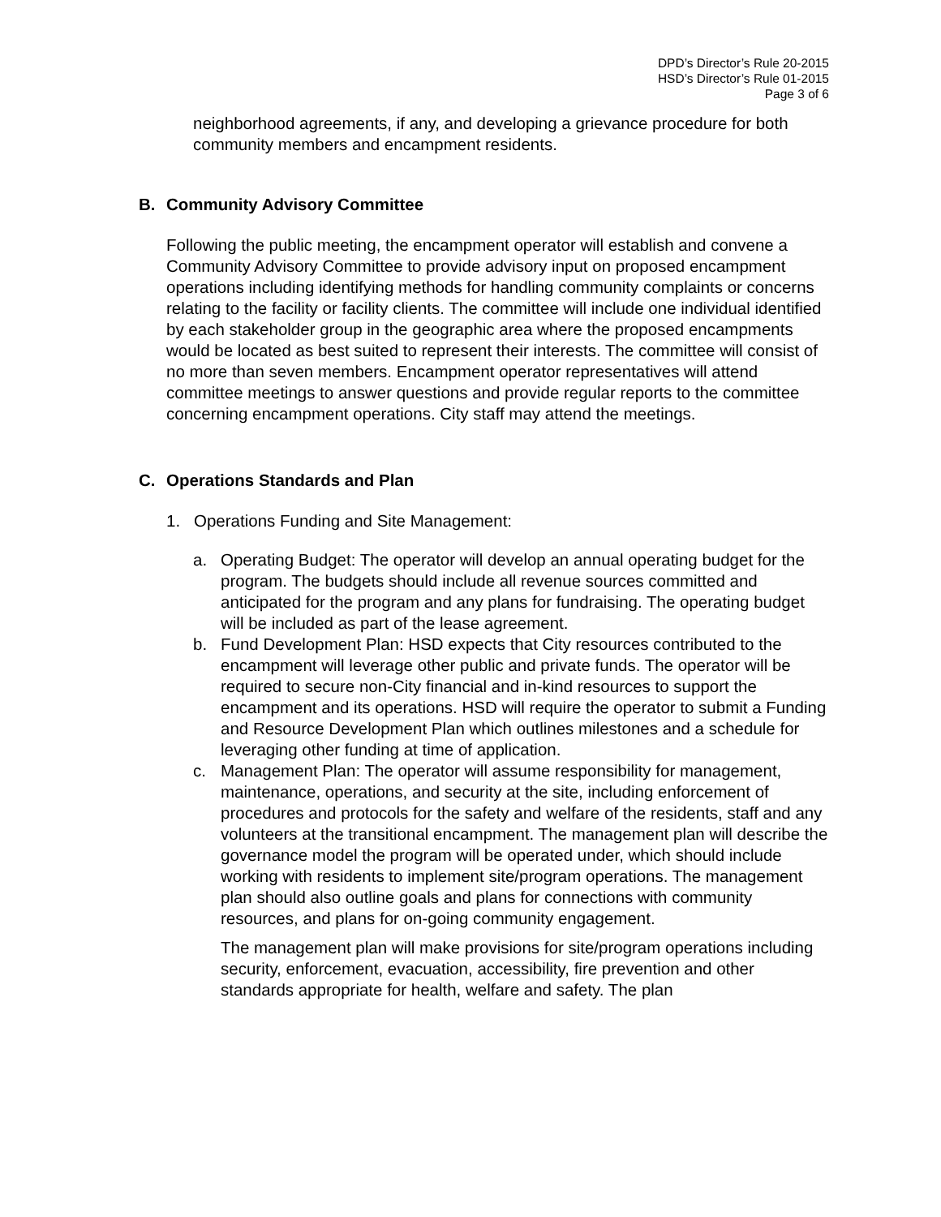DPD’s Director’s Rule 20-2015
HSD’s Director’s Rule 01-2015
Page 3 of 6
neighborhood agreements, if any, and developing a grievance procedure for both community members and encampment residents.
B. Community Advisory Committee
Following the public meeting, the encampment operator will establish and convene a Community Advisory Committee to provide advisory input on proposed encampment operations including identifying methods for handling community complaints or concerns relating to the facility or facility clients. The committee will include one individual identified by each stakeholder group in the geographic area where the proposed encampments would be located as best suited to represent their interests. The committee will consist of no more than seven members. Encampment operator representatives will attend committee meetings to answer questions and provide regular reports to the committee concerning encampment operations. City staff may attend the meetings.
C. Operations Standards and Plan
1. Operations Funding and Site Management:
a. Operating Budget: The operator will develop an annual operating budget for the program. The budgets should include all revenue sources committed and anticipated for the program and any plans for fundraising. The operating budget will be included as part of the lease agreement.
b. Fund Development Plan: HSD expects that City resources contributed to the encampment will leverage other public and private funds. The operator will be required to secure non-City financial and in-kind resources to support the encampment and its operations. HSD will require the operator to submit a Funding and Resource Development Plan which outlines milestones and a schedule for leveraging other funding at time of application.
c. Management Plan: The operator will assume responsibility for management, maintenance, operations, and security at the site, including enforcement of procedures and protocols for the safety and welfare of the residents, staff and any volunteers at the transitional encampment. The management plan will describe the governance model the program will be operated under, which should include working with residents to implement site/program operations. The management plan should also outline goals and plans for connections with community resources, and plans for on-going community engagement.
The management plan will make provisions for site/program operations including security, enforcement, evacuation, accessibility, fire prevention and other standards appropriate for health, welfare and safety. The plan